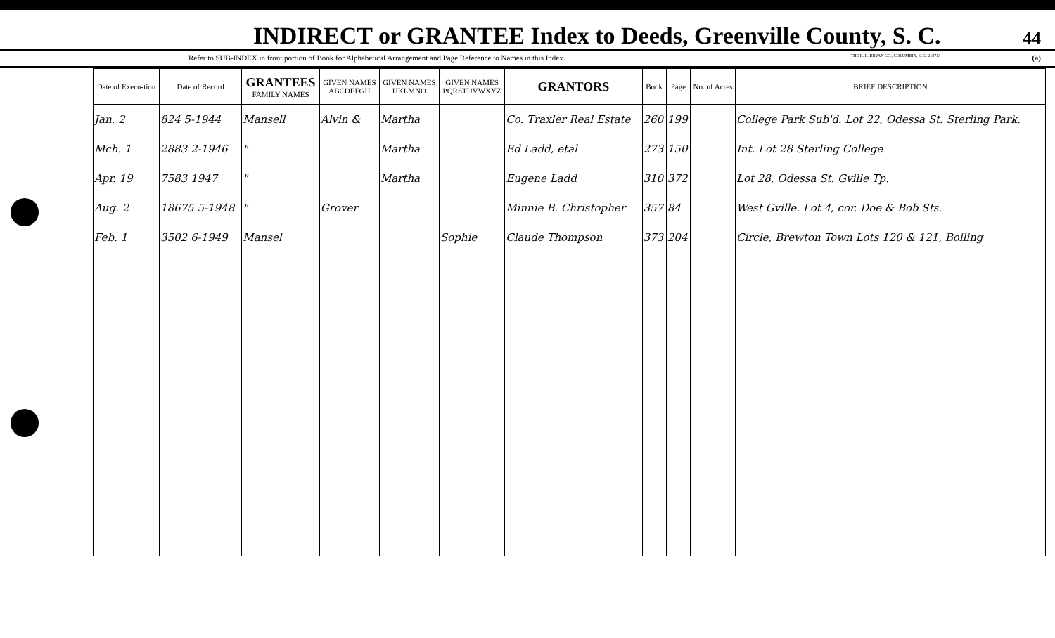INDIRECT or GRANTEE Index to Deeds, Greenville County, S. C.
44
Refer to SUB-INDEX in front portion of Book for Alphabetical Arrangement and Page Reference to Names in this Index. THE R. L. BRYAN CO., COLUMBIA, S. C. 218713 (a)
| Date of Execu-tion | Date of Record | GRANTEES FAMILY NAMES | GIVEN NAMES ABCDEFGH | GIVEN NAMES IJKLMNO | GIVEN NAMES PQRSTUVWXYZ | GRANTORS | Book | Page | No. of Acres | BRIEF DESCRIPTION |
| --- | --- | --- | --- | --- | --- | --- | --- | --- | --- | --- |
| Jan. 2 | 824 5-1944 | Mansell | Alvin & | Martha | | Co. Traxler Real Estate | 260 | 199 | | College Park Sub'd. Lot 22, Odessa St. Sterling Park. |
| Mch. 1 | 2883 2-1946 | " | | Martha | | Ed Ladd, etal | 273 | 150 | | Int. Lot 28 Sterling College |
| Apr. 19 | 7583 1947 | " | | Martha | | Eugene Ladd | 310 | 372 | | Lot 28, Odessa St. Gville Tp. |
| Aug. 2 | 18675 5-1948 | " | Grover | | | Minnie B. Christopher | 357 | 84 | | West Gville. Lot 4, cor. Doe & Bob Sts. |
| Feb. 1 | 3502 6-1949 | Mansel | | | Sophie | Claude Thompson | 373 | 204 | | Circle, Brewton Town Lots 120 & 121, Boiling |